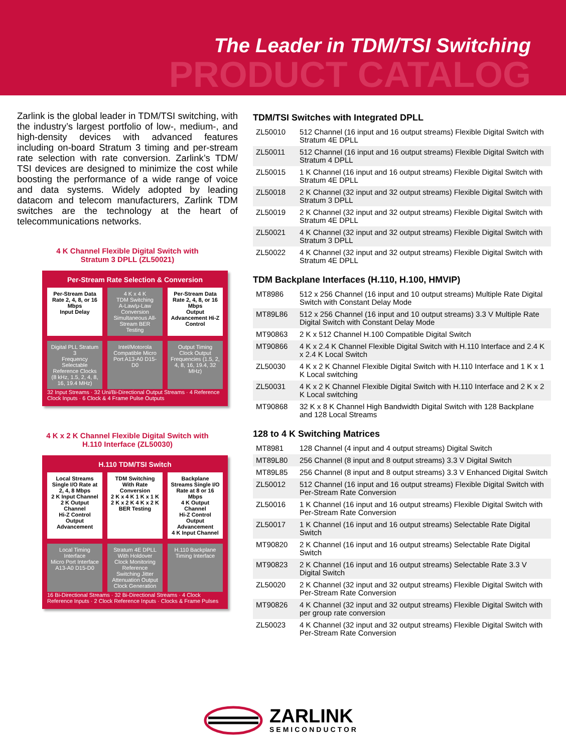The Leader in TDM/TSI Switching
PRODUCT CATALOG
Zarlink is the global leader in TDM/TSI switching, with the industry’s largest portfolio of low-, medium-, and high-density devices with advanced features including on-board Stratum 3 timing and per-stream rate selection with rate conversion. Zarlink’s TDM/ TSI devices are designed to minimize the cost while boosting the performance of a wide range of voice and data systems. Widely adopted by leading datacom and telecom manufacturers, Zarlink TDM switches are the technology at the heart of telecommunications networks.
4 K Channel Flexible Digital Switch with
Stratum 3 DPLL (ZL50021)
Per-Stream Rate Selection & Conversion
Per-Stream Data Rate 2, 4, 8, or 16 Mbps
Input Delay
4 K x 4 K
TDM Switching
A-Law/μ-Law Conversion Simultaneous All-Stream BER Testing
Per-Stream Data Rate 2, 4, 8, or 16 Mbps
Output Advancement Hi-Z Control
Digital PLL Stratum 3
Frequency Selectable Reference Clocks (8 kHz, 1.5, 2, 4, 8, 16, 19.4 MHz)
Intel/Motorola Compatible Micro Port A13-A0 D15-D0
Output Timing
Clock Output Frequencies (1.5, 2, 4, 8, 16, 19.4, 32 MHz)
32 Input Streams · 32 Uni/Bi-Directional Output Streams · 4 Reference Clock Inputs · 6 Clock & 4 Frame Pulse Outputs
4 K x 2 K Channel Flexible Digital Switch with
H.110 Interface (ZL50030)
H.110 TDM/TSI Switch
Local Streams Single I/O Rate at 2, 4, 8 Mbps
2 K Input Channel
2 K Output Channel
Hi-Z Control Output Advancement
TDM Switching With Rate Conversion
2 K x 4 K 1 K x 1 K 2 K x 2 K 4 K x 2 K
BER Testing
Backplane Streams Single I/O Rate at 8 or 16 Mbps
4 K Output Channel
Hi-Z Control Output Advancement
4 K Input Channel
Local Timing Interface
Micro Port Interface A13-A0 D15-D0
Stratum 4E DPLL With Holdover
Clock Monitoring Reference Switching Jitter Attenuation Output Clock Generation
H.110 Backplane Timing Interface
16 Bi-Directional Streams · 32 Bi-Directional Streams · 4 Clock Reference Inputs · 2 Clock Reference Inputs · Clocks & Frame Pulses
TDM/TSI Switches with Integrated DPLL
| ZL50010 | 512 Channel (16 input and 16 output streams) Flexible Digital Switch with Stratum 4E DPLL |
| ZL50011 | 512 Channel (16 input and 16 output streams) Flexible Digital Switch with Stratum 4 DPLL |
| ZL50015 | 1 K Channel (16 input and 16 output streams) Flexible Digital Switch with Stratum 4E DPLL |
| ZL50018 | 2 K Channel (32 input and 32 output streams) Flexible Digital Switch with Stratum 3 DPLL |
| ZL50019 | 2 K Channel (32 input and 32 output streams) Flexible Digital Switch with Stratum 4E DPLL |
| ZL50021 | 4 K Channel (32 input and 32 output streams) Flexible Digital Switch with Stratum 3 DPLL |
| ZL50022 | 4 K Channel (32 input and 32 output streams) Flexible Digital Switch with Stratum 4E DPLL |
TDM Backplane Interfaces (H.110, H.100, HMVIP)
| MT8986 | 512 x 256 Channel (16 input and 10 output streams) Multiple Rate Digital Switch with Constant Delay Mode |
| MT89L86 | 512 x 256 Channel (16 input and 10 output streams) 3.3 V Multiple Rate Digital Switch with Constant Delay Mode |
| MT90863 | 2 K x 512 Channel H.100 Compatible Digital Switch |
| MT90866 | 4 K x 2.4 K Channel Flexible Digital Switch with H.110 Interface and 2.4 K x 2.4 K Local Switch |
| ZL50030 | 4 K x 2 K Channel Flexible Digital Switch with H.110 Interface and 1 K x 1 K Local switching |
| ZL50031 | 4 K x 2 K Channel Flexible Digital Switch with H.110 Interface and 2 K x 2 K Local switching |
| MT90868 | 32 K x 8 K Channel High Bandwidth Digital Switch with 128 Backplane and 128 Local Streams |
128 to 4 K Switching Matrices
| MT8981 | 128 Channel (4 input and 4 output streams) Digital Switch |
| MT89L80 | 256 Channel (8 input and 8 output streams) 3.3 V Digital Switch |
| MT89L85 | 256 Channel (8 input and 8 output streams) 3.3 V Enhanced Digital Switch |
| ZL50012 | 512 Channel (16 input and 16 output streams) Flexible Digital Switch with Per-Stream Rate Conversion |
| ZL50016 | 1 K Channel (16 input and 16 output streams) Flexible Digital Switch with Per-Stream Rate Conversion |
| ZL50017 | 1 K Channel (16 input and 16 output streams) Selectable Rate Digital Switch |
| MT90820 | 2 K Channel (16 input and 16 output streams) Selectable Rate Digital Switch |
| MT90823 | 2 K Channel (16 input and 16 output streams) Selectable Rate 3.3 V Digital Switch |
| ZL50020 | 2 K Channel (32 input and 32 output streams) Flexible Digital Switch with Per-Stream Rate Conversion |
| MT90826 | 4 K Channel (32 input and 32 output streams) Flexible Digital Switch with per group rate conversion |
| ZL50023 | 4 K Channel (32 input and 32 output streams) Flexible Digital Switch with Per-Stream Rate Conversion |
ZARLINK
SEMICONDUCTOR